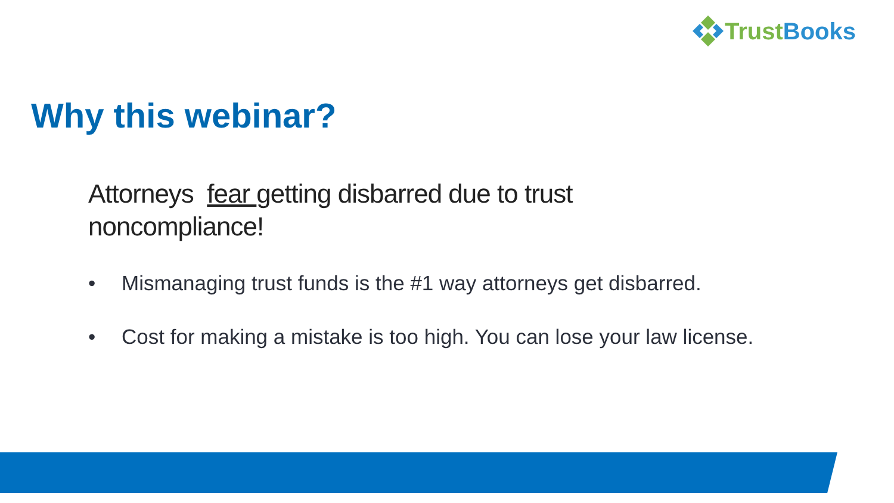Trust Books
Why this webinar?
Attorneys fear getting disbarred due to trust noncompliance!
• Mismanaging trust funds is the #1 way attorneys get disbarred.
• Cost for making a mistake is too high. You can lose your law license.